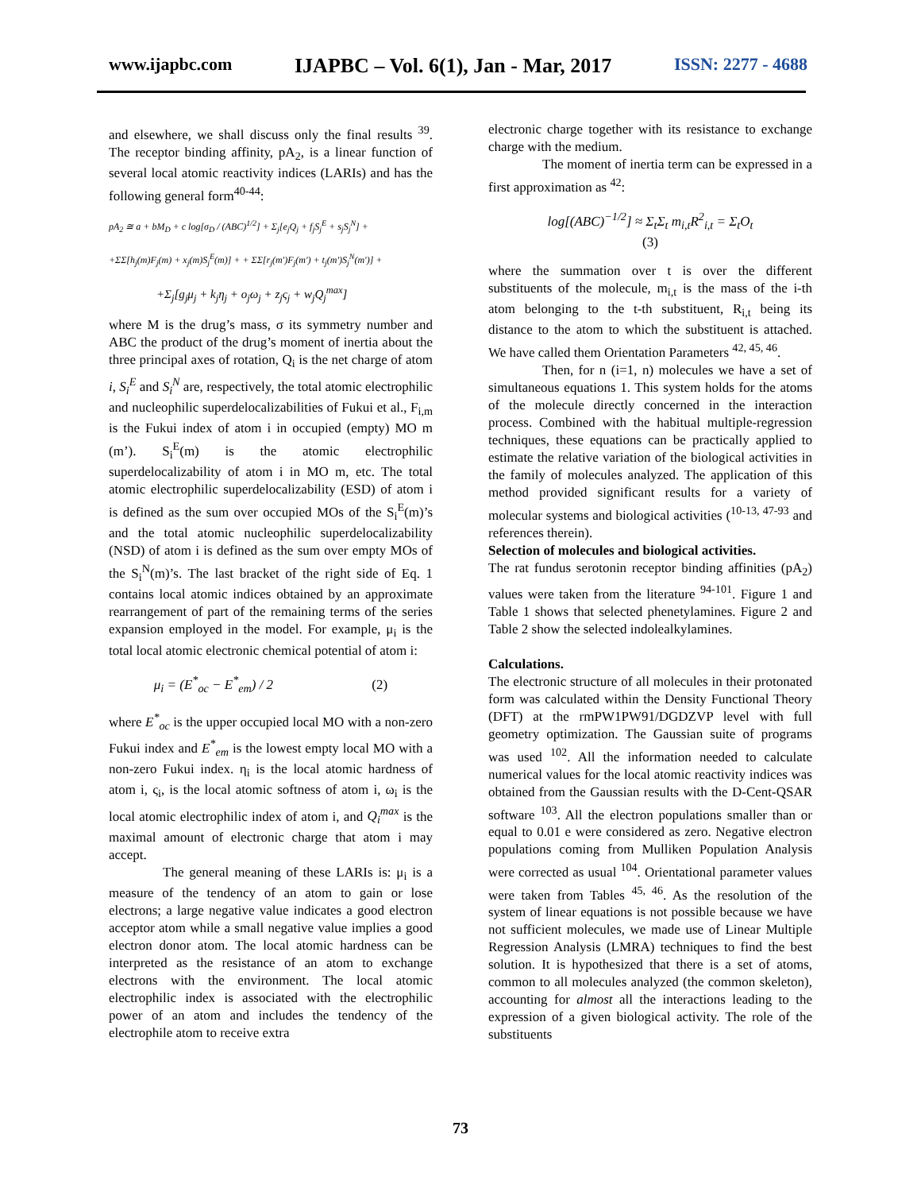www.ijapbc.com IJAPBC – Vol. 6(1), Jan - Mar, 2017 ISSN: 2277 - 4688
and elsewhere, we shall discuss only the final results <sup>39</sup>. The receptor binding affinity, pA<sub>2</sub>, is a linear function of several local atomic reactivity indices (LARIs) and has the following general form<sup>40-44</sup>:
pA<sub>2</sub> ≅ a + bM<sub>D</sub> + c log[σ<sub>D</sub> / (ABC)<sup>1/2</sup>] + Σ<sub>j</sub>[e<sub>j</sub>Q<sub>j</sub> + f<sub>j</sub>S<sub>j</sub><sup>E</sup> + s<sub>j</sub>S<sub>j</sub><sup>N</sup>] +
+ΣΣ[h<sub>j</sub>(m)F<sub>j</sub>(m) + x<sub>j</sub>(m)S<sub>j</sub><sup>E</sup>(m)] + + ΣΣ[r<sub>j</sub>(m')F<sub>j</sub>(m') + t<sub>j</sub>(m')S<sub>j</sub><sup>N</sup>(m')] +
+Σ<sub>j</sub>[g<sub>j</sub>μ<sub>j</sub> + k<sub>j</sub>η<sub>j</sub> + o<sub>j</sub>ω<sub>j</sub> + z<sub>j</sub>ς<sub>j</sub> + w<sub>j</sub>Q<sub>j</sub><sup>max</sup>]
where M is the drug’s mass, σ its symmetry number and ABC the product of the drug’s moment of inertia about the three principal axes of rotation, Q<sub>i</sub> is the net charge of atom i, S<sub>i</sub><sup>E</sup> and S<sub>i</sub><sup>N</sup> are, respectively, the total atomic electrophilic and nucleophilic superdelocalizabilities of Fukui et al., F<sub>i,m</sub> is the Fukui index of atom i in occupied (empty) MO m (m’). S<sub>i</sub><sup>E</sup>(m) is the atomic electrophilic superdelocalizability of atom i in MO m, etc. The total atomic electrophilic superdelocalizability (ESD) of atom i is defined as the sum over occupied MOs of the S<sub>i</sub><sup>E</sup>(m)’s and the total atomic nucleophilic superdelocalizability (NSD) of atom i is defined as the sum over empty MOs of the S<sub>i</sub><sup>N</sup>(m)’s. The last bracket of the right side of Eq. 1 contains local atomic indices obtained by an approximate rearrangement of part of the remaining terms of the series expansion employed in the model. For example, μ<sub>i</sub> is the total local atomic electronic chemical potential of atom i:
μ<sub>i</sub> = (E<sup>*</sup><sub>oc</sub> − E<sup>*</sup><sub>em</sub>) / 2 (2)
where E<sup>*</sup><sub>oc</sub> is the upper occupied local MO with a non-zero Fukui index and E<sup>*</sup><sub>em</sub> is the lowest empty local MO with a non-zero Fukui index. η<sub>i</sub> is the local atomic hardness of atom i, ς<sub>i</sub>, is the local atomic softness of atom i, ω<sub>i</sub> is the local atomic electrophilic index of atom i, and Q<sub>i</sub><sup>max</sup> is the maximal amount of electronic charge that atom i may accept.
The general meaning of these LARIs is: μ<sub>i</sub> is a measure of the tendency of an atom to gain or lose electrons; a large negative value indicates a good electron acceptor atom while a small negative value implies a good electron donor atom. The local atomic hardness can be interpreted as the resistance of an atom to exchange electrons with the environment. The local atomic electrophilic index is associated with the electrophilic power of an atom and includes the tendency of the electrophile atom to receive extra
electronic charge together with its resistance to exchange charge with the medium.
The moment of inertia term can be expressed in a first approximation as <sup>42</sup>:
log[(ABC)<sup>−1/2</sup>] ≈ Σ<sub>t</sub>Σ<sub>t</sub> m<sub>i,t</sub>R<sup>2</sup><sub>i,t</sub> = Σ<sub>t</sub>O<sub>t</sub>
(3)
where the summation over t is over the different substituents of the molecule, m<sub>i,t</sub> is the mass of the i-th atom belonging to the t-th substituent, R<sub>i,t</sub> being its distance to the atom to which the substituent is attached. We have called them Orientation Parameters <sup>42, 45, 46</sup>.
Then, for n (i=1, n) molecules we have a set of simultaneous equations 1. This system holds for the atoms of the molecule directly concerned in the interaction process. Combined with the habitual multiple-regression techniques, these equations can be practically applied to estimate the relative variation of the biological activities in the family of molecules analyzed. The application of this method provided significant results for a variety of molecular systems and biological activities (<sup>10-13, 47-93</sup> and references therein).
Selection of molecules and biological activities.
The rat fundus serotonin receptor binding affinities (pA<sub>2</sub>) values were taken from the literature <sup>94-101</sup>. Figure 1 and Table 1 shows that selected phenetylamines. Figure 2 and Table 2 show the selected indolealkylamines.
Calculations.
The electronic structure of all molecules in their protonated form was calculated within the Density Functional Theory (DFT) at the rmPW1PW91/DGDZVP level with full geometry optimization. The Gaussian suite of programs was used <sup>102</sup>. All the information needed to calculate numerical values for the local atomic reactivity indices was obtained from the Gaussian results with the D-Cent-QSAR software <sup>103</sup>. All the electron populations smaller than or equal to 0.01 e were considered as zero. Negative electron populations coming from Mulliken Population Analysis were corrected as usual <sup>104</sup>. Orientational parameter values were taken from Tables <sup>45, 46</sup>. As the resolution of the system of linear equations is not possible because we have not sufficient molecules, we made use of Linear Multiple Regression Analysis (LMRA) techniques to find the best solution. It is hypothesized that there is a set of atoms, common to all molecules analyzed (the common skeleton), accounting for almost all the interactions leading to the expression of a given biological activity. The role of the substituents
73